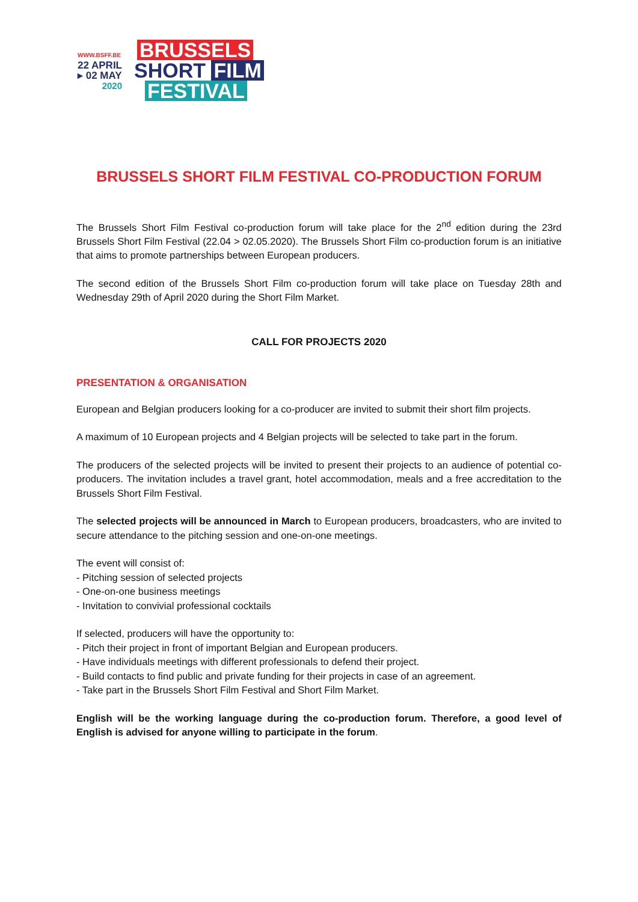WWW.BSFF.BE
22 APRIL
▸ 02 MAY
2020
BRUSSELS
SHORT FILM
FESTIVAL
BRUSSELS SHORT FILM FESTIVAL CO-PRODUCTION FORUM
The Brussels Short Film Festival co-production forum will take place for the 2<sup>nd</sup> edition during the 23rd Brussels Short Film Festival (22.04 > 02.05.2020). The Brussels Short Film co-production forum is an initiative that aims to promote partnerships between European producers.
The second edition of the Brussels Short Film co-production forum will take place on Tuesday 28th and Wednesday 29th of April 2020 during the Short Film Market.
CALL FOR PROJECTS 2020
PRESENTATION & ORGANISATION
European and Belgian producers looking for a co-producer are invited to submit their short film projects.
A maximum of 10 European projects and 4 Belgian projects will be selected to take part in the forum.
The producers of the selected projects will be invited to present their projects to an audience of potential co-producers. The invitation includes a travel grant, hotel accommodation, meals and a free accreditation to the Brussels Short Film Festival.
The selected projects will be announced in March to European producers, broadcasters, who are invited to secure attendance to the pitching session and one-on-one meetings.
The event will consist of:
- Pitching session of selected projects
- One-on-one business meetings
- Invitation to convivial professional cocktails
If selected, producers will have the opportunity to:
- Pitch their project in front of important Belgian and European producers.
- Have individuals meetings with different professionals to defend their project.
- Build contacts to find public and private funding for their projects in case of an agreement.
- Take part in the Brussels Short Film Festival and Short Film Market.
English will be the working language during the co-production forum. Therefore, a good level of English is advised for anyone willing to participate in the forum.